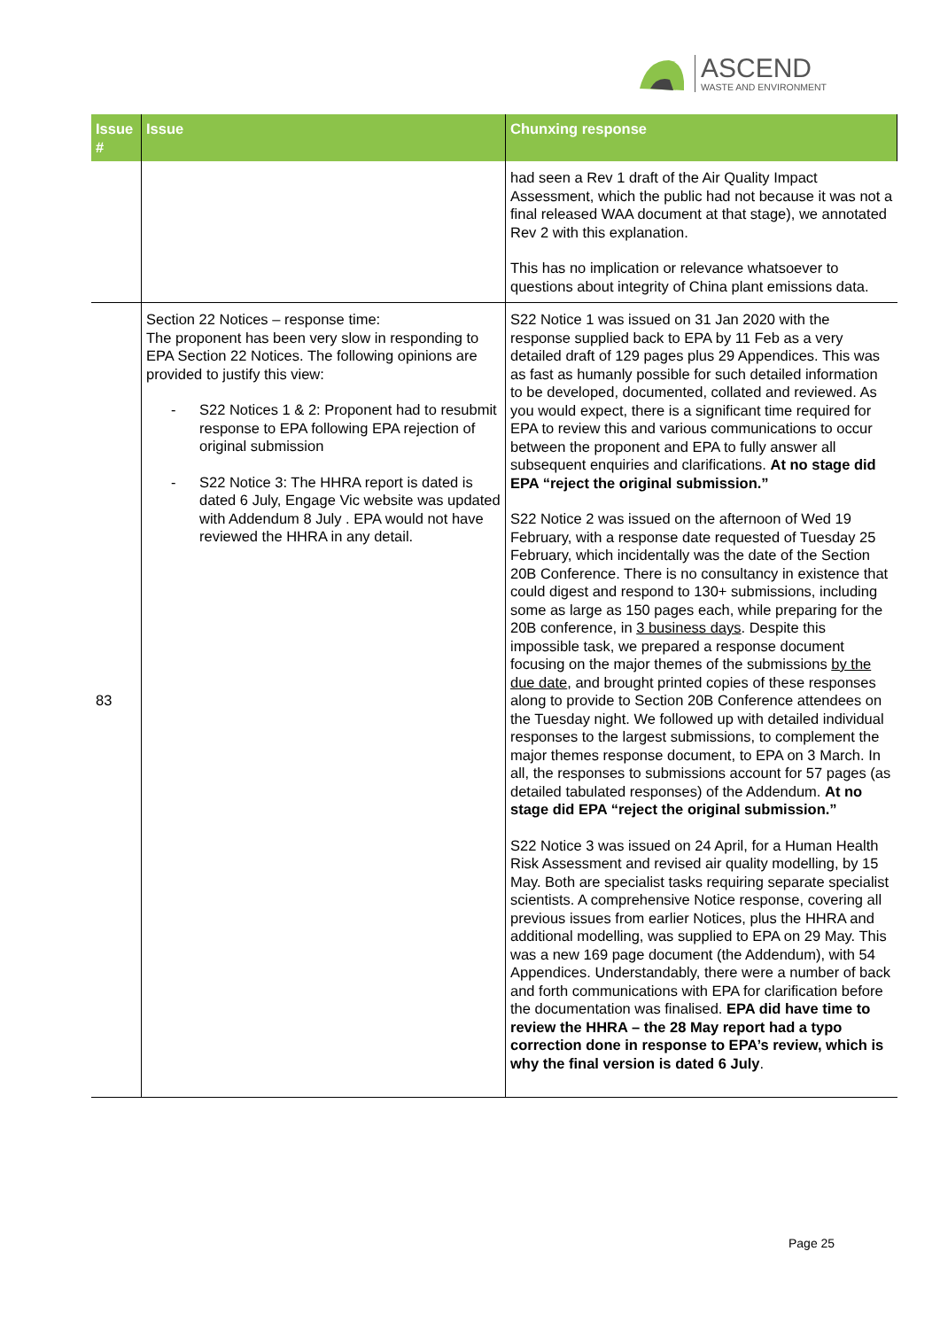ASCEND
WASTE AND ENVIRONMENT
| Issue # | Issue | Chunxing response |
| --- | --- | --- |
| | | had seen a Rev 1 draft of the Air Quality Impact Assessment, which the public had not because it was not a final released WAA document at that stage), we annotated Rev 2 with this explanation. This has no implication or relevance whatsoever to questions about integrity of China plant emissions data. |
| 83 | Section 22 Notices – response time: The proponent has been very slow in responding to EPA Section 22 Notices. The following opinions are provided to justify this view: - S22 Notices 1 & 2: Proponent had to resubmit response to EPA following EPA rejection of original submission - S22 Notice 3: The HHRA report is dated is dated 6 July, Engage Vic website was updated with Addendum 8 July . EPA would not have reviewed the HHRA in any detail. | S22 Notice 1 was issued on 31 Jan 2020 with the response supplied back to EPA by 11 Feb as a very detailed draft of 129 pages plus 29 Appendices. This was as fast as humanly possible for such detailed information to be developed, documented, collated and reviewed. As you would expect, there is a significant time required for EPA to review this and various communications to occur between the proponent and EPA to fully answer all subsequent enquiries and clarifications. At no stage did EPA “reject the original submission.” S22 Notice 2 was issued on the afternoon of Wed 19 February, with a response date requested of Tuesday 25 February, which incidentally was the date of the Section 20B Conference. There is no consultancy in existence that could digest and respond to 130+ submissions, including some as large as 150 pages each, while preparing for the 20B conference, in 3 business days . Despite this impossible task, we prepared a response document focusing on the major themes of the submissions by the due date , and brought printed copies of these responses along to provide to Section 20B Conference attendees on the Tuesday night. We followed up with detailed individual responses to the largest submissions, to complement the major themes response document, to EPA on 3 March. In all, the responses to submissions account for 57 pages (as detailed tabulated responses) of the Addendum. At no stage did EPA “reject the original submission.” S22 Notice 3 was issued on 24 April, for a Human Health Risk Assessment and revised air quality modelling, by 15 May. Both are specialist tasks requiring separate specialist scientists. A comprehensive Notice response, covering all previous issues from earlier Notices, plus the HHRA and additional modelling, was supplied to EPA on 29 May. This was a new 169 page document (the Addendum), with 54 Appendices. Understandably, there were a number of back and forth communications with EPA for clarification before the documentation was finalised. EPA did have time to review the HHRA – the 28 May report had a typo correction done in response to EPA’s review, which is why the final version is dated 6 July . |
Page 25